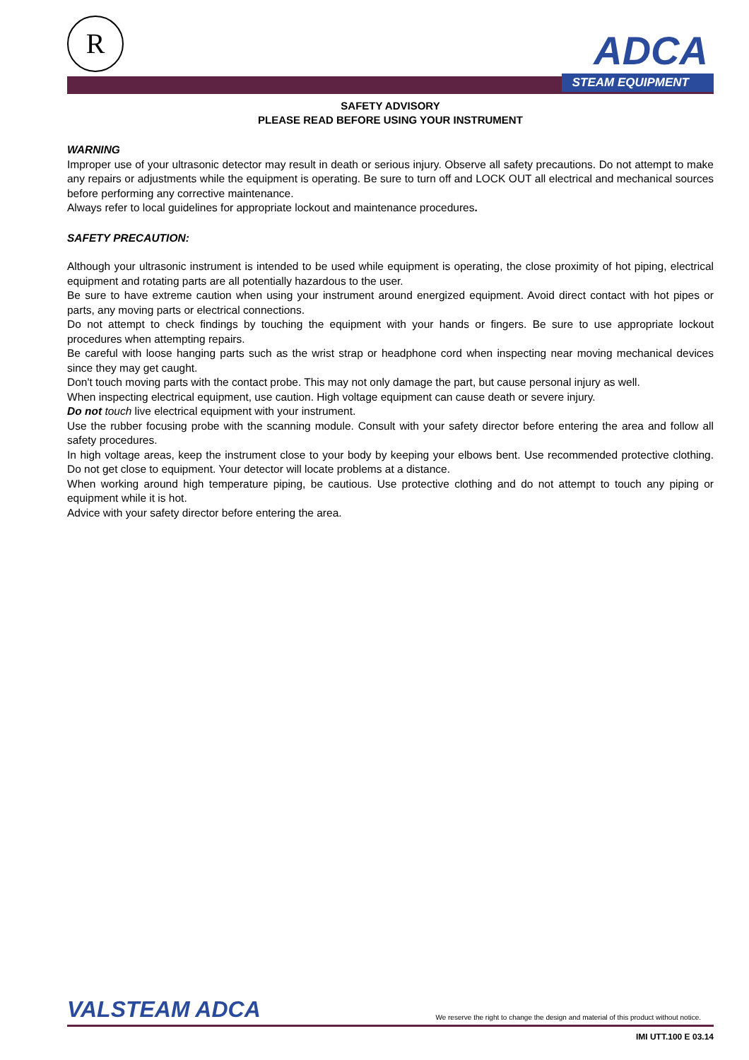R
ADCA
STEAM EQUIPMENT
SAFETY ADVISORY
PLEASE READ BEFORE USING YOUR INSTRUMENT
WARNING
Improper use of your ultrasonic detector may result in death or serious injury. Observe all safety precautions. Do not attempt to make any repairs or adjustments while the equipment is operating. Be sure to turn off and LOCK OUT all electrical and mechanical sources before performing any corrective maintenance.
Always refer to local guidelines for appropriate lockout and maintenance procedures.
SAFETY PRECAUTION:
Although your ultrasonic instrument is intended to be used while equipment is operating, the close proximity of hot piping, electrical equipment and rotating parts are all potentially hazardous to the user.
Be sure to have extreme caution when using your instrument around energized equipment. Avoid direct contact with hot pipes or parts, any moving parts or electrical connections.
Do not attempt to check findings by touching the equipment with your hands or fingers. Be sure to use appropriate lockout procedures when attempting repairs.
Be careful with loose hanging parts such as the wrist strap or headphone cord when inspecting near moving mechanical devices since they may get caught.
Don't touch moving parts with the contact probe. This may not only damage the part, but cause personal injury as well.
When inspecting electrical equipment, use caution. High voltage equipment can cause death or severe injury.
Do not touch live electrical equipment with your instrument.
Use the rubber focusing probe with the scanning module. Consult with your safety director before entering the area and follow all safety procedures.
In high voltage areas, keep the instrument close to your body by keeping your elbows bent. Use recommended protective clothing. Do not get close to equipment. Your detector will locate problems at a distance.
When working around high temperature piping, be cautious. Use protective clothing and do not attempt to touch any piping or equipment while it is hot.
Advice with your safety director before entering the area.
VALSTEAM ADCA
We reserve the right to change the design and material of this product without notice.
IMI UTT.100 E 03.14